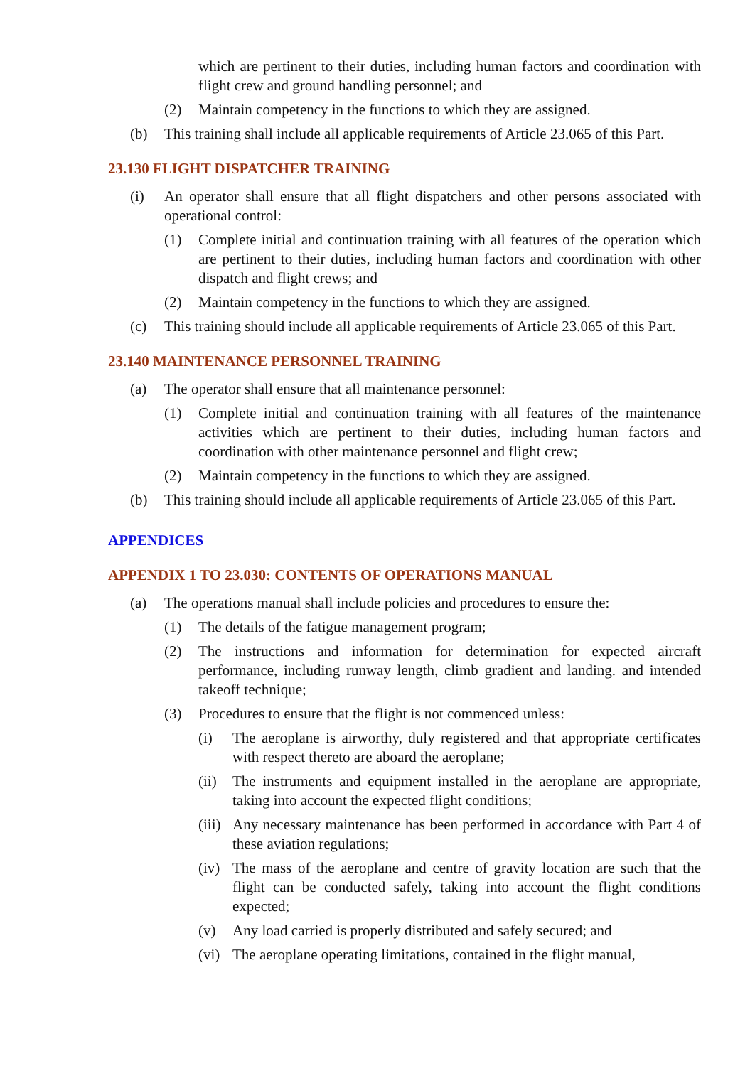which are pertinent to their duties, including human factors and coordination with flight crew and ground handling personnel; and
(2) Maintain competency in the functions to which they are assigned.
(b) This training shall include all applicable requirements of Article 23.065 of this Part.
23.130 FLIGHT DISPATCHER TRAINING
(i) An operator shall ensure that all flight dispatchers and other persons associated with operational control:
(1) Complete initial and continuation training with all features of the operation which are pertinent to their duties, including human factors and coordination with other dispatch and flight crews; and
(2) Maintain competency in the functions to which they are assigned.
(c) This training should include all applicable requirements of Article 23.065 of this Part.
23.140 MAINTENANCE PERSONNEL TRAINING
(a) The operator shall ensure that all maintenance personnel:
(1) Complete initial and continuation training with all features of the maintenance activities which are pertinent to their duties, including human factors and coordination with other maintenance personnel and flight crew;
(2) Maintain competency in the functions to which they are assigned.
(b) This training should include all applicable requirements of Article 23.065 of this Part.
APPENDICES
APPENDIX 1 TO 23.030: CONTENTS OF OPERATIONS MANUAL
(a) The operations manual shall include policies and procedures to ensure the:
(1) The details of the fatigue management program;
(2) The instructions and information for determination for expected aircraft performance, including runway length, climb gradient and landing. and intended takeoff technique;
(3) Procedures to ensure that the flight is not commenced unless:
(i) The aeroplane is airworthy, duly registered and that appropriate certificates with respect thereto are aboard the aeroplane;
(ii) The instruments and equipment installed in the aeroplane are appropriate, taking into account the expected flight conditions;
(iii) Any necessary maintenance has been performed in accordance with Part 4 of these aviation regulations;
(iv) The mass of the aeroplane and centre of gravity location are such that the flight can be conducted safely, taking into account the flight conditions expected;
(v) Any load carried is properly distributed and safely secured; and
(vi) The aeroplane operating limitations, contained in the flight manual,